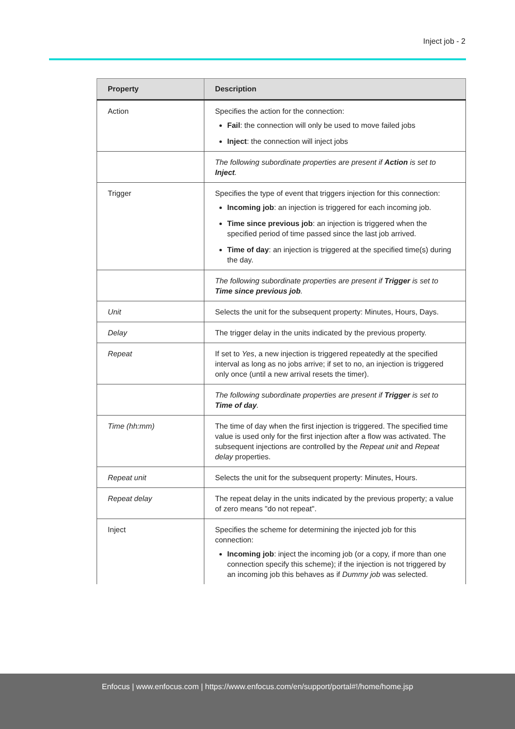Inject job - 2
| Property | Description |
| --- | --- |
| Action | Specifies the action for the connection: Fail : the connection will only be used to move failed jobs Inject : the connection will inject jobs |
| | The following subordinate properties are present if Action is set to Inject . |
| Trigger | Specifies the type of event that triggers injection for this connection: Incoming job : an injection is triggered for each incoming job. Time since previous job : an injection is triggered when the specified period of time passed since the last job arrived. Time of day : an injection is triggered at the specified time(s) during the day. |
| | The following subordinate properties are present if Trigger is set to Time since previous job . |
| Unit | Selects the unit for the subsequent property: Minutes, Hours, Days. |
| Delay | The trigger delay in the units indicated by the previous property. |
| Repeat | If set to Yes , a new injection is triggered repeatedly at the specified interval as long as no jobs arrive; if set to no, an injection is triggered only once (until a new arrival resets the timer). |
| | The following subordinate properties are present if Trigger is set to Time of day . |
| Time (hh:mm) | The time of day when the first injection is triggered. The specified time value is used only for the first injection after a flow was activated. The subsequent injections are controlled by the Repeat unit and Repeat delay properties. |
| Repeat unit | Selects the unit for the subsequent property: Minutes, Hours. |
| Repeat delay | The repeat delay in the units indicated by the previous property; a value of zero means "do not repeat". |
| Inject | Specifies the scheme for determining the injected job for this connection: Incoming job : inject the incoming job (or a copy, if more than one connection specify this scheme); if the injection is not triggered by an incoming job this behaves as if Dummy job was selected. |
Enfocus | www.enfocus.com | https://www.enfocus.com/en/support/portal#!/home/home.jsp